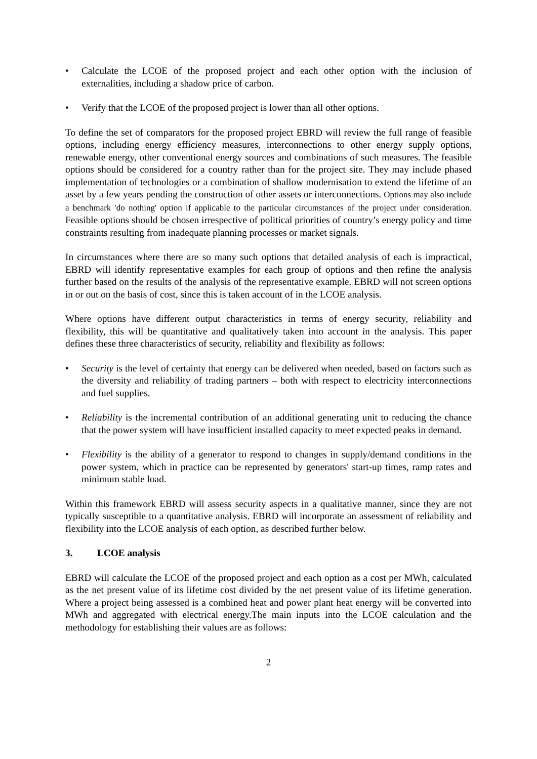• Calculate the LCOE of the proposed project and each other option with the inclusion of externalities, including a shadow price of carbon.
• Verify that the LCOE of the proposed project is lower than all other options.
To define the set of comparators for the proposed project EBRD will review the full range of feasible options, including energy efficiency measures, interconnections to other energy supply options, renewable energy, other conventional energy sources and combinations of such measures. The feasible options should be considered for a country rather than for the project site. They may include phased implementation of technologies or a combination of shallow modernisation to extend the lifetime of an asset by a few years pending the construction of other assets or interconnections. Options may also include a benchmark 'do nothing' option if applicable to the particular circumstances of the project under consideration. Feasible options should be chosen irrespective of political priorities of country’s energy policy and time constraints resulting from inadequate planning processes or market signals.
In circumstances where there are so many such options that detailed analysis of each is impractical, EBRD will identify representative examples for each group of options and then refine the analysis further based on the results of the analysis of the representative example. EBRD will not screen options in or out on the basis of cost, since this is taken account of in the LCOE analysis.
Where options have different output characteristics in terms of energy security, reliability and flexibility, this will be quantitative and qualitatively taken into account in the analysis. This paper defines these three characteristics of security, reliability and flexibility as follows:
• Security is the level of certainty that energy can be delivered when needed, based on factors such as the diversity and reliability of trading partners – both with respect to electricity interconnections and fuel supplies.
• Reliability is the incremental contribution of an additional generating unit to reducing the chance that the power system will have insufficient installed capacity to meet expected peaks in demand.
• Flexibility is the ability of a generator to respond to changes in supply/demand conditions in the power system, which in practice can be represented by generators' start-up times, ramp rates and minimum stable load.
Within this framework EBRD will assess security aspects in a qualitative manner, since they are not typically susceptible to a quantitative analysis. EBRD will incorporate an assessment of reliability and flexibility into the LCOE analysis of each option, as described further below.
3. LCOE analysis
EBRD will calculate the LCOE of the proposed project and each option as a cost per MWh, calculated as the net present value of its lifetime cost divided by the net present value of its lifetime generation. Where a project being assessed is a combined heat and power plant heat energy will be converted into MWh and aggregated with electrical energy.The main inputs into the LCOE calculation and the methodology for establishing their values are as follows:
2